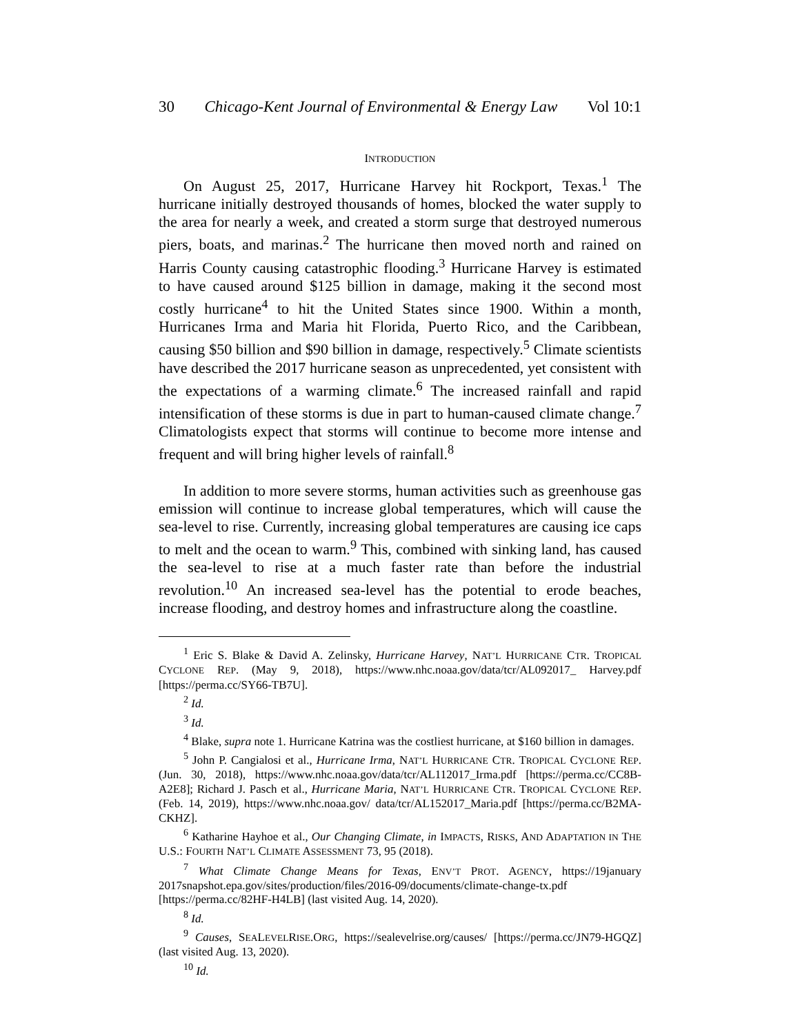30 Chicago-Kent Journal of Environmental & Energy Law Vol 10:1
INTRODUCTION
On August 25, 2017, Hurricane Harvey hit Rockport, Texas.<sup>1</sup> The hurricane initially destroyed thousands of homes, blocked the water supply to the area for nearly a week, and created a storm surge that destroyed numerous piers, boats, and marinas.<sup>2</sup> The hurricane then moved north and rained on Harris County causing catastrophic flooding.<sup>3</sup> Hurricane Harvey is estimated to have caused around $125 billion in damage, making it the second most costly hurricane<sup>4</sup> to hit the United States since 1900. Within a month, Hurricanes Irma and Maria hit Florida, Puerto Rico, and the Caribbean, causing $50 billion and $90 billion in damage, respectively.<sup>5</sup> Climate scientists have described the 2017 hurricane season as unprecedented, yet consistent with the expectations of a warming climate.<sup>6</sup> The increased rainfall and rapid intensification of these storms is due in part to human-caused climate change.<sup>7</sup> Climatologists expect that storms will continue to become more intense and frequent and will bring higher levels of rainfall.<sup>8</sup>
In addition to more severe storms, human activities such as greenhouse gas emission will continue to increase global temperatures, which will cause the sea-level to rise. Currently, increasing global temperatures are causing ice caps to melt and the ocean to warm.<sup>9</sup> This, combined with sinking land, has caused the sea-level to rise at a much faster rate than before the industrial revolution.<sup>10</sup> An increased sea-level has the potential to erode beaches, increase flooding, and destroy homes and infrastructure along the coastline.
<sup>1</sup> Eric S. Blake & David A. Zelinsky, Hurricane Harvey, NAT’L HURRICANE CTR. TROPICAL CYCLONE REP. (May 9, 2018), https://www.nhc.noaa.gov/data/tcr/AL092017_ Harvey.pdf [https://perma.cc/SY66-TB7U].
<sup>2</sup> Id.
<sup>3</sup> Id.
<sup>4</sup> Blake, supra note 1. Hurricane Katrina was the costliest hurricane, at $160 billion in damages.
<sup>5</sup> John P. Cangialosi et al., Hurricane Irma, NAT’L HURRICANE CTR. TROPICAL CYCLONE REP. (Jun. 30, 2018), https://www.nhc.noaa.gov/data/tcr/AL112017_Irma.pdf [https://perma.cc/CC8B-A2E8]; Richard J. Pasch et al., Hurricane Maria, NAT’L HURRICANE CTR. TROPICAL CYCLONE REP. (Feb. 14, 2019), https://www.nhc.noaa.gov/ data/tcr/AL152017_Maria.pdf [https://perma.cc/B2MA-CKHZ].
<sup>6</sup> Katharine Hayhoe et al., Our Changing Climate, in IMPACTS, RISKS, AND ADAPTATION IN THE U.S.: FOURTH NAT’L CLIMATE ASSESSMENT 73, 95 (2018).
<sup>7</sup> What Climate Change Means for Texas, ENV’T PROT. AGENCY, https://19january 2017snapshot.epa.gov/sites/production/files/2016-09/documents/climate-change-tx.pdf [https://perma.cc/82HF-H4LB] (last visited Aug. 14, 2020).
<sup>8</sup> Id.
<sup>9</sup> Causes, SEALEVELRISE.ORG, https://sealevelrise.org/causes/ [https://perma.cc/JN79-HGQZ] (last visited Aug. 13, 2020).
<sup>10</sup> Id.